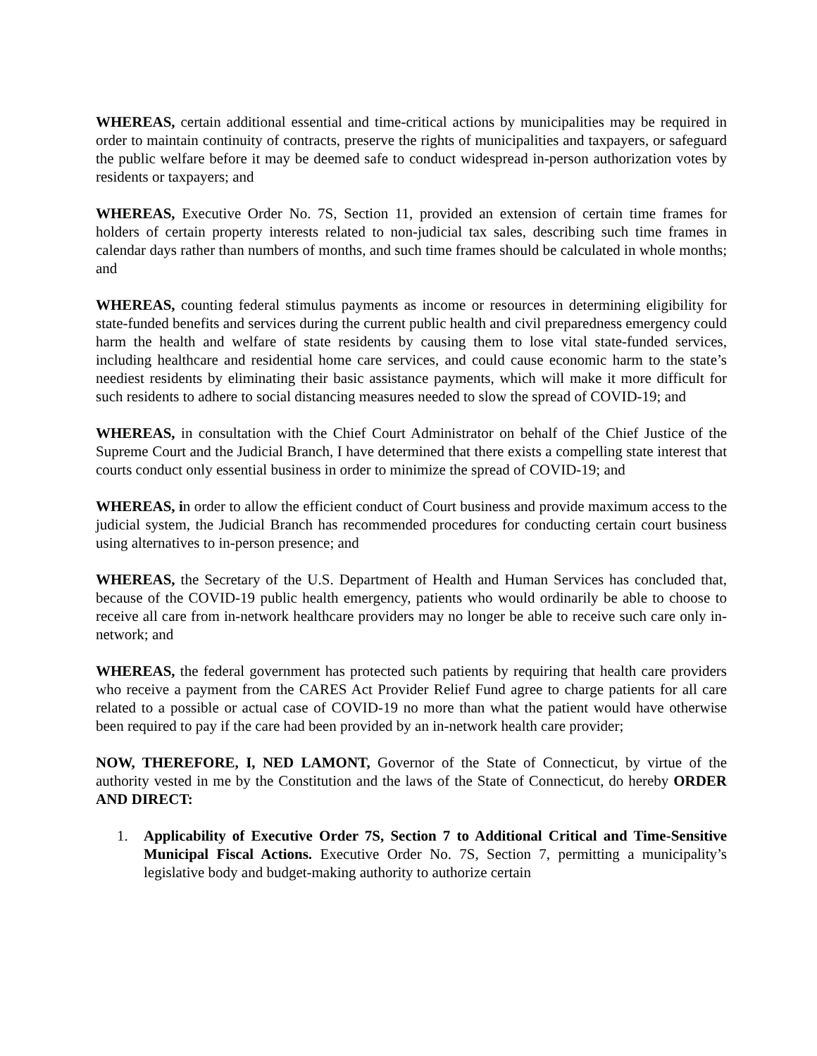WHEREAS, certain additional essential and time-critical actions by municipalities may be required in order to maintain continuity of contracts, preserve the rights of municipalities and taxpayers, or safeguard the public welfare before it may be deemed safe to conduct widespread in-person authorization votes by residents or taxpayers; and
WHEREAS, Executive Order No. 7S, Section 11, provided an extension of certain time frames for holders of certain property interests related to non-judicial tax sales, describing such time frames in calendar days rather than numbers of months, and such time frames should be calculated in whole months; and
WHEREAS, counting federal stimulus payments as income or resources in determining eligibility for state-funded benefits and services during the current public health and civil preparedness emergency could harm the health and welfare of state residents by causing them to lose vital state-funded services, including healthcare and residential home care services, and could cause economic harm to the state’s neediest residents by eliminating their basic assistance payments, which will make it more difficult for such residents to adhere to social distancing measures needed to slow the spread of COVID-19; and
WHEREAS, in consultation with the Chief Court Administrator on behalf of the Chief Justice of the Supreme Court and the Judicial Branch, I have determined that there exists a compelling state interest that courts conduct only essential business in order to minimize the spread of COVID-19; and
WHEREAS, in order to allow the efficient conduct of Court business and provide maximum access to the judicial system, the Judicial Branch has recommended procedures for conducting certain court business using alternatives to in-person presence; and
WHEREAS, the Secretary of the U.S. Department of Health and Human Services has concluded that, because of the COVID-19 public health emergency, patients who would ordinarily be able to choose to receive all care from in-network healthcare providers may no longer be able to receive such care only in-network; and
WHEREAS, the federal government has protected such patients by requiring that health care providers who receive a payment from the CARES Act Provider Relief Fund agree to charge patients for all care related to a possible or actual case of COVID-19 no more than what the patient would have otherwise been required to pay if the care had been provided by an in-network health care provider;
NOW, THEREFORE, I, NED LAMONT, Governor of the State of Connecticut, by virtue of the authority vested in me by the Constitution and the laws of the State of Connecticut, do hereby ORDER AND DIRECT:
1. Applicability of Executive Order 7S, Section 7 to Additional Critical and Time-Sensitive Municipal Fiscal Actions. Executive Order No. 7S, Section 7, permitting a municipality’s legislative body and budget-making authority to authorize certain